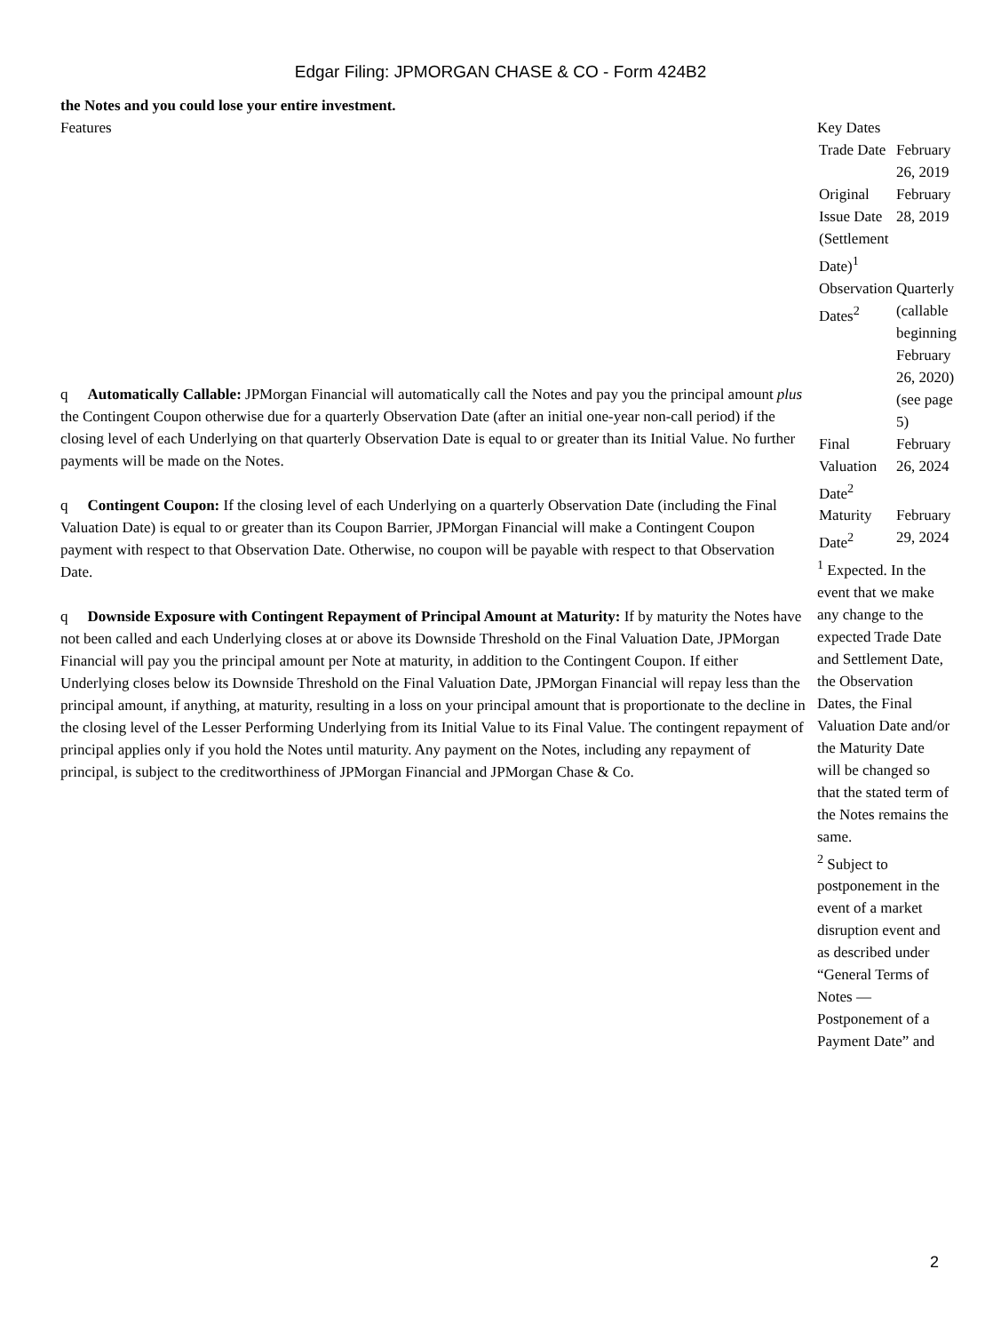Edgar Filing: JPMORGAN CHASE & CO - Form 424B2
the Notes and you could lose your entire investment.
Features
q Automatically Callable: JPMorgan Financial will automatically call the Notes and pay you the principal amount plus the Contingent Coupon otherwise due for a quarterly Observation Date (after an initial one-year non-call period) if the closing level of each Underlying on that quarterly Observation Date is equal to or greater than its Initial Value. No further payments will be made on the Notes.
q Contingent Coupon: If the closing level of each Underlying on a quarterly Observation Date (including the Final Valuation Date) is equal to or greater than its Coupon Barrier, JPMorgan Financial will make a Contingent Coupon payment with respect to that Observation Date. Otherwise, no coupon will be payable with respect to that Observation Date.
q Downside Exposure with Contingent Repayment of Principal Amount at Maturity: If by maturity the Notes have not been called and each Underlying closes at or above its Downside Threshold on the Final Valuation Date, JPMorgan Financial will pay you the principal amount per Note at maturity, in addition to the Contingent Coupon. If either Underlying closes below its Downside Threshold on the Final Valuation Date, JPMorgan Financial will repay less than the principal amount, if anything, at maturity, resulting in a loss on your principal amount that is proportionate to the decline in the closing level of the Lesser Performing Underlying from its Initial Value to its Final Value. The contingent repayment of principal applies only if you hold the Notes until maturity. Any payment on the Notes, including any repayment of principal, is subject to the creditworthiness of JPMorgan Financial and JPMorgan Chase & Co.
Key Dates
| Trade Date | February 26, 2019 |
| Original Issue Date (Settlement Date)<sup>1</sup> | February 28, 2019 |
| Observation Dates<sup>2</sup> | Quarterly (callable beginning February 26, 2020) (see page 5) |
| Final Valuation Date<sup>2</sup> | February 26, 2024 |
| Maturity Date<sup>2</sup> | February 29, 2024 |
<sup>1</sup> Expected. In the event that we make any change to the expected Trade Date and Settlement Date, the Observation Dates, the Final Valuation Date and/or the Maturity Date will be changed so that the stated term of the Notes remains the same.
<sup>2</sup> Subject to postponement in the event of a market disruption event and as described under “General Terms of Notes — Postponement of a Payment Date” and
2